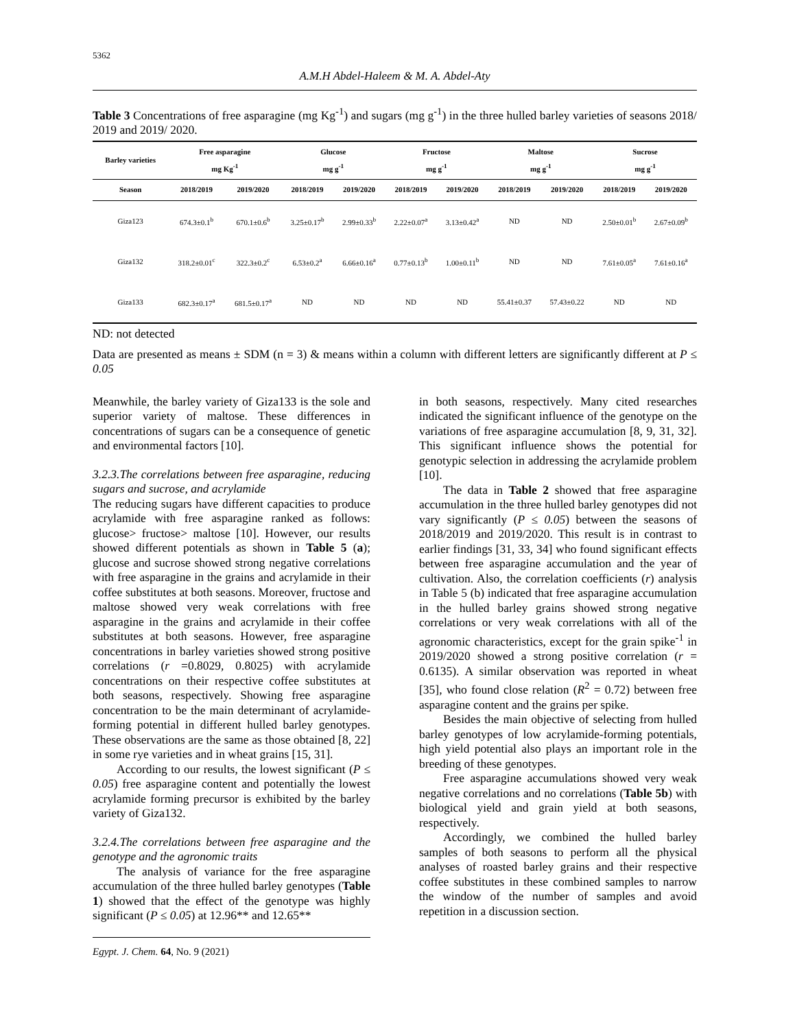5362
A.M.H Abdel-Haleem & M. A. Abdel-Aty
Table 3 Concentrations of free asparagine (mg Kg<sup>-1</sup>) and sugars (mg g<sup>-1</sup>) in the three hulled barley varieties of seasons 2018/ 2019 and 2019/ 2020.
| Barley varieties | Free asparagine mg Kg<sup>-1</sup> | | Glucose mg g<sup>-1</sup> | | Fructose mg g<sup>-1</sup> | | Maltose mg g<sup>-1</sup> | | Sucrose mg g<sup>-1</sup> | |
| --- | --- | --- | --- | --- | --- | --- | --- | --- | --- | --- |
| Season | 2018/2019 | 2019/2020 | 2018/2019 | 2019/2020 | 2018/2019 | 2019/2020 | 2018/2019 | 2019/2020 | 2018/2019 | 2019/2020 |
| Giza123 | 674.3±0.1<sup>b</sup> | 670.1±0.6<sup>b</sup> | 3.25±0.17<sup>b</sup> | 2.99±0.33<sup>b</sup> | 2.22±0.07<sup>a</sup> | 3.13±0.42<sup>a</sup> | ND | ND | 2.50±0.01<sup>b</sup> | 2.67±0.09<sup>b</sup> |
| Giza132 | 318.2±0.01<sup>c</sup> | 322.3±0.2<sup>c</sup> | 6.53±0.2<sup>a</sup> | 6.66±0.16<sup>a</sup> | 0.77±0.13<sup>b</sup> | 1.00±0.11<sup>b</sup> | ND | ND | 7.61±0.05<sup>a</sup> | 7.61±0.16<sup>a</sup> |
| Giza133 | 682.3±0.17<sup>a</sup> | 681.5±0.17<sup>a</sup> | ND | ND | ND | ND | 55.41±0.37 | 57.43±0.22 | ND | ND |
ND: not detected
Data are presented as means ± SDM (n = 3) & means within a column with different letters are significantly different at P ≤ 0.05
Meanwhile, the barley variety of Giza133 is the sole and superior variety of maltose. These differences in concentrations of sugars can be a consequence of genetic and environmental factors [10].
3.2.3.The correlations between free asparagine, reducing sugars and sucrose, and acrylamide
The reducing sugars have different capacities to produce acrylamide with free asparagine ranked as follows: glucose> fructose> maltose [10]. However, our results showed different potentials as shown in Table 5 (a); glucose and sucrose showed strong negative correlations with free asparagine in the grains and acrylamide in their coffee substitutes at both seasons. Moreover, fructose and maltose showed very weak correlations with free asparagine in the grains and acrylamide in their coffee substitutes at both seasons. However, free asparagine concentrations in barley varieties showed strong positive correlations (r =0.8029, 0.8025) with acrylamide concentrations on their respective coffee substitutes at both seasons, respectively. Showing free asparagine concentration to be the main determinant of acrylamide-forming potential in different hulled barley genotypes. These observations are the same as those obtained [8, 22] in some rye varieties and in wheat grains [15, 31].
According to our results, the lowest significant (P ≤ 0.05) free asparagine content and potentially the lowest acrylamide forming precursor is exhibited by the barley variety of Giza132.
3.2.4.The correlations between free asparagine and the genotype and the agronomic traits
The analysis of variance for the free asparagine accumulation of the three hulled barley genotypes (Table 1) showed that the effect of the genotype was highly significant (P ≤ 0.05) at 12.96** and 12.65**
Egypt. J. Chem. 64, No. 9 (2021)
in both seasons, respectively. Many cited researches indicated the significant influence of the genotype on the variations of free asparagine accumulation [8, 9, 31, 32]. This significant influence shows the potential for genotypic selection in addressing the acrylamide problem [10].
The data in Table 2 showed that free asparagine accumulation in the three hulled barley genotypes did not vary significantly (P ≤ 0.05) between the seasons of 2018/2019 and 2019/2020. This result is in contrast to earlier findings [31, 33, 34] who found significant effects between free asparagine accumulation and the year of cultivation. Also, the correlation coefficients (r) analysis in Table 5 (b) indicated that free asparagine accumulation in the hulled barley grains showed strong negative correlations or very weak correlations with all of the agronomic characteristics, except for the grain spike<sup>-1</sup> in 2019/2020 showed a strong positive correlation (r = 0.6135). A similar observation was reported in wheat [35], who found close relation (R<sup>2</sup> = 0.72) between free asparagine content and the grains per spike.
Besides the main objective of selecting from hulled barley genotypes of low acrylamide-forming potentials, high yield potential also plays an important role in the breeding of these genotypes.
Free asparagine accumulations showed very weak negative correlations and no correlations (Table 5b) with biological yield and grain yield at both seasons, respectively.
Accordingly, we combined the hulled barley samples of both seasons to perform all the physical analyses of roasted barley grains and their respective coffee substitutes in these combined samples to narrow the window of the number of samples and avoid repetition in a discussion section.